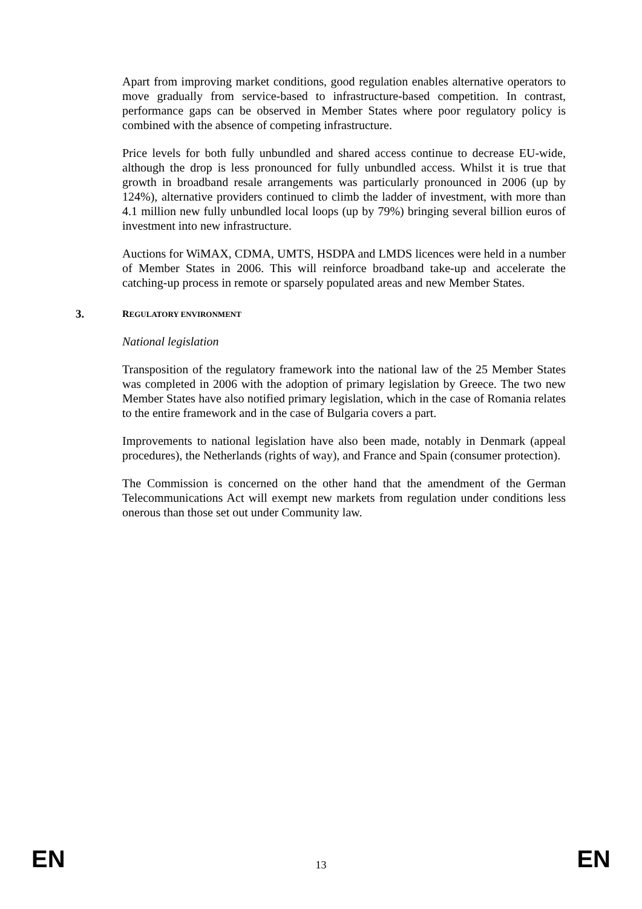Apart from improving market conditions, good regulation enables alternative operators to move gradually from service-based to infrastructure-based competition. In contrast, performance gaps can be observed in Member States where poor regulatory policy is combined with the absence of competing infrastructure.
Price levels for both fully unbundled and shared access continue to decrease EU-wide, although the drop is less pronounced for fully unbundled access. Whilst it is true that growth in broadband resale arrangements was particularly pronounced in 2006 (up by 124%), alternative providers continued to climb the ladder of investment, with more than 4.1 million new fully unbundled local loops (up by 79%) bringing several billion euros of investment into new infrastructure.
Auctions for WiMAX, CDMA, UMTS, HSDPA and LMDS licences were held in a number of Member States in 2006. This will reinforce broadband take-up and accelerate the catching-up process in remote or sparsely populated areas and new Member States.
3. REGULATORY ENVIRONMENT
National legislation
Transposition of the regulatory framework into the national law of the 25 Member States was completed in 2006 with the adoption of primary legislation by Greece. The two new Member States have also notified primary legislation, which in the case of Romania relates to the entire framework and in the case of Bulgaria covers a part.
Improvements to national legislation have also been made, notably in Denmark (appeal procedures), the Netherlands (rights of way), and France and Spain (consumer protection).
The Commission is concerned on the other hand that the amendment of the German Telecommunications Act will exempt new markets from regulation under conditions less onerous than those set out under Community law.
EN 13 EN